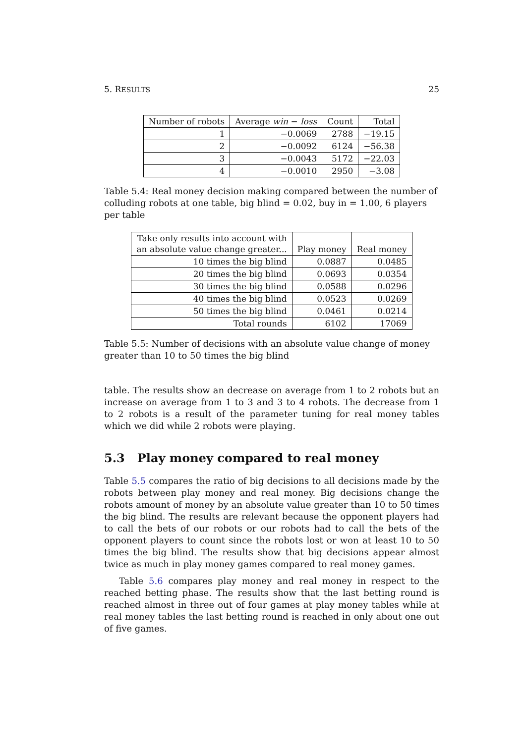5. RESULTS 25
| Number of robots | Average win − loss | Count | Total |
| --- | --- | --- | --- |
| 1 | −0.0069 | 2788 | −19.15 |
| 2 | −0.0092 | 6124 | −56.38 |
| 3 | −0.0043 | 5172 | −22.03 |
| 4 | −0.0010 | 2950 | −3.08 |
Table 5.4: Real money decision making compared between the number of colluding robots at one table, big blind = 0.02, buy in = 1.00, 6 players per table
| Take only results into account with an absolute value change greater... | Play money | Real money |
| --- | --- | --- |
| 10 times the big blind | 0.0887 | 0.0485 |
| 20 times the big blind | 0.0693 | 0.0354 |
| 30 times the big blind | 0.0588 | 0.0296 |
| 40 times the big blind | 0.0523 | 0.0269 |
| 50 times the big blind | 0.0461 | 0.0214 |
| Total rounds | 6102 | 17069 |
Table 5.5: Number of decisions with an absolute value change of money greater than 10 to 50 times the big blind
table. The results show an decrease on average from 1 to 2 robots but an increase on average from 1 to 3 and 3 to 4 robots. The decrease from 1 to 2 robots is a result of the parameter tuning for real money tables which we did while 2 robots were playing.
5.3 Play money compared to real money
Table 5.5 compares the ratio of big decisions to all decisions made by the robots between play money and real money. Big decisions change the robots amount of money by an absolute value greater than 10 to 50 times the big blind. The results are relevant because the opponent players had to call the bets of our robots or our robots had to call the bets of the opponent players to count since the robots lost or won at least 10 to 50 times the big blind. The results show that big decisions appear almost twice as much in play money games compared to real money games.
Table 5.6 compares play money and real money in respect to the reached betting phase. The results show that the last betting round is reached almost in three out of four games at play money tables while at real money tables the last betting round is reached in only about one out of five games.